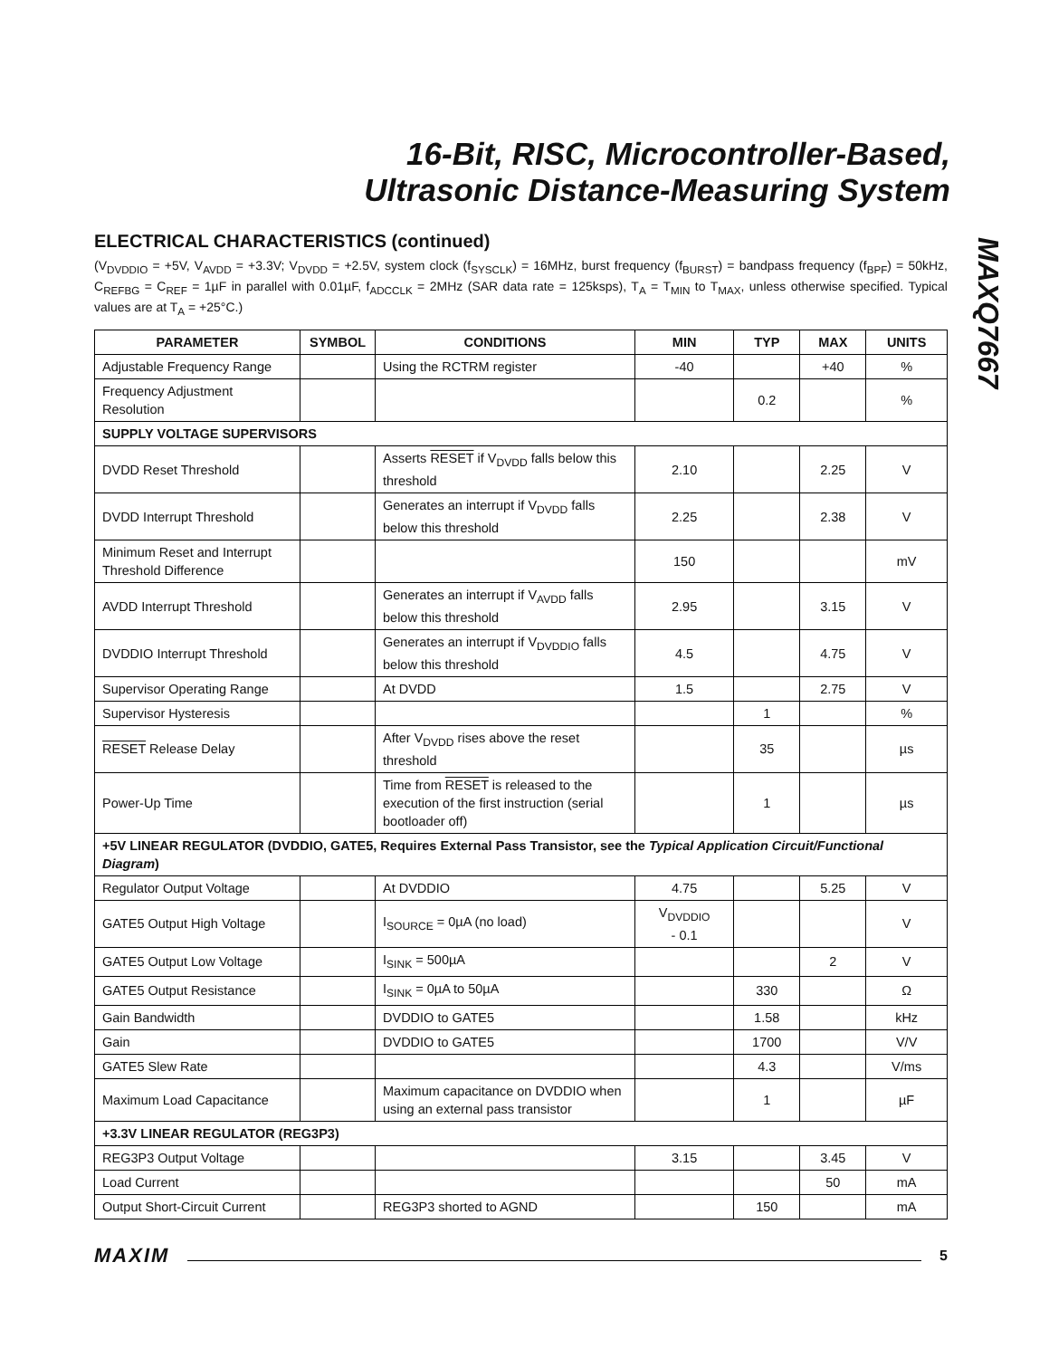16-Bit, RISC, Microcontroller-Based,
Ultrasonic Distance-Measuring System
MAXQ7667
ELECTRICAL CHARACTERISTICS (continued)
(V<sub>DVDDIO</sub> = +5V, V<sub>AVDD</sub> = +3.3V; V<sub>DVDD</sub> = +2.5V, system clock (f<sub>SYSCLK</sub>) = 16MHz, burst frequency (f<sub>BURST</sub>) = bandpass frequency (f<sub>BPF</sub>) = 50kHz, C<sub>REFBG</sub> = C<sub>REF</sub> = 1µF in parallel with 0.01µF, f<sub>ADCCLK</sub> = 2MHz (SAR data rate = 125ksps), T<sub>A</sub> = T<sub>MIN</sub> to T<sub>MAX</sub>, unless otherwise specified. Typical values are at T<sub>A</sub> = +25°C.)
| PARAMETER | SYMBOL | CONDITIONS | MIN | TYP | MAX | UNITS |
| --- | --- | --- | --- | --- | --- | --- |
| Adjustable Frequency Range | | Using the RCTRM register | -40 | | +40 | % |
| Frequency Adjustment Resolution | | | | 0.2 | | % |
| SUPPLY VOLTAGE SUPERVISORS | | | | | | |
| DVDD Reset Threshold | | Asserts RESET if V<sub>DVDD</sub> falls below this threshold | 2.10 | | 2.25 | V |
| DVDD Interrupt Threshold | | Generates an interrupt if V<sub>DVDD</sub> falls below this threshold | 2.25 | | 2.38 | V |
| Minimum Reset and Interrupt Threshold Difference | | | 150 | | | mV |
| AVDD Interrupt Threshold | | Generates an interrupt if V<sub>AVDD</sub> falls below this threshold | 2.95 | | 3.15 | V |
| DVDDIO Interrupt Threshold | | Generates an interrupt if V<sub>DVDDIO</sub> falls below this threshold | 4.5 | | 4.75 | V |
| Supervisor Operating Range | | At DVDD | 1.5 | | 2.75 | V |
| Supervisor Hysteresis | | | | 1 | | % |
| RESET Release Delay | | After V<sub>DVDD</sub> rises above the reset threshold | | 35 | | µs |
| Power-Up Time | | Time from RESET is released to the execution of the first instruction (serial bootloader off) | | 1 | | µs |
| +5V LINEAR REGULATOR (DVDDIO, GATE5, Requires External Pass Transistor, see the Typical Application Circuit/Functional Diagram ) | | | | | | |
| Regulator Output Voltage | | At DVDDIO | 4.75 | | 5.25 | V |
| GATE5 Output High Voltage | | I<sub>SOURCE</sub> = 0µA (no load) | V<sub>DVDDIO</sub> - 0.1 | | | V |
| GATE5 Output Low Voltage | | I<sub>SINK</sub> = 500µA | | | 2 | V |
| GATE5 Output Resistance | | I<sub>SINK</sub> = 0µA to 50µA | | 330 | | Ω |
| Gain Bandwidth | | DVDDIO to GATE5 | | 1.58 | | kHz |
| Gain | | DVDDIO to GATE5 | | 1700 | | V/V |
| GATE5 Slew Rate | | | | 4.3 | | V/ms |
| Maximum Load Capacitance | | Maximum capacitance on DVDDIO when using an external pass transistor | | 1 | | µF |
| +3.3V LINEAR REGULATOR (REG3P3) | | | | | | |
| REG3P3 Output Voltage | | | 3.15 | | 3.45 | V |
| Load Current | | | | | 50 | mA |
| Output Short-Circuit Current | | REG3P3 shorted to AGND | | 150 | | mA |
MAXIM 5